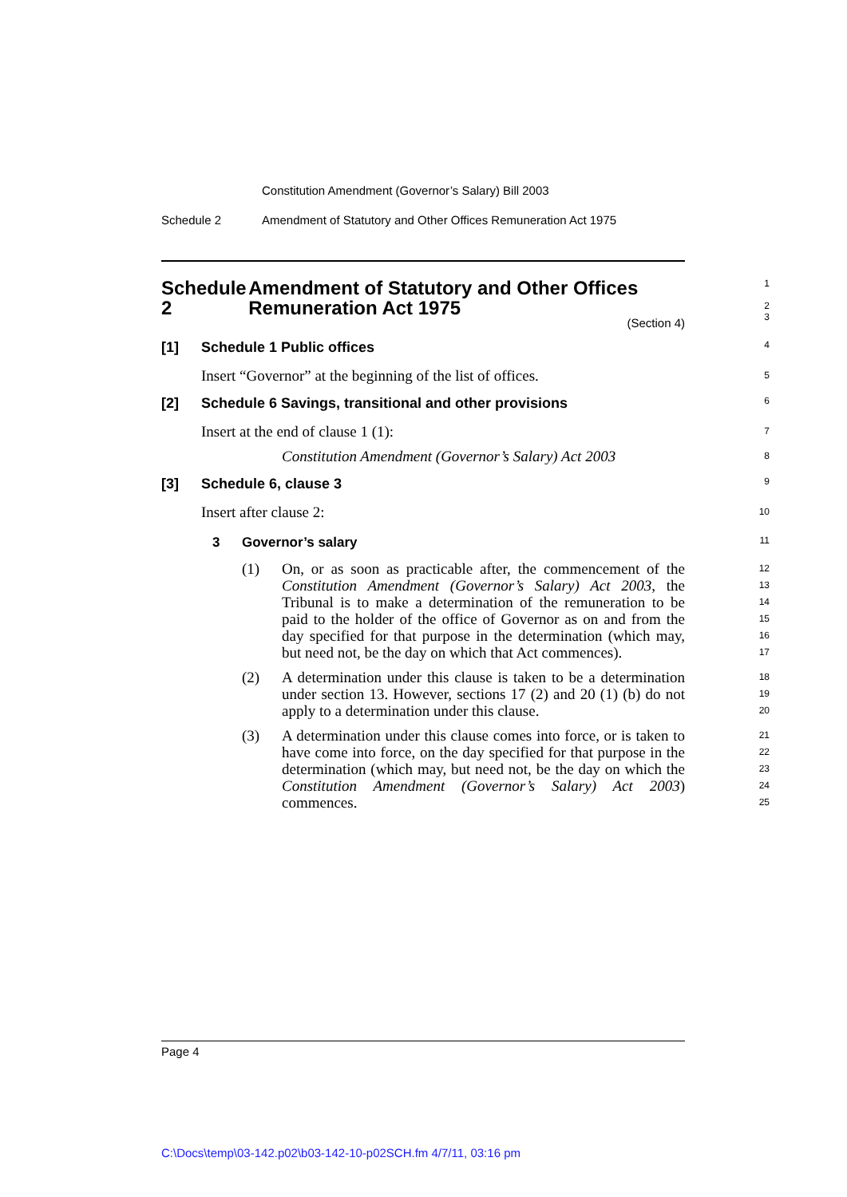Constitution Amendment (Governor’s Salary) Bill 2003
Schedule 2 Amendment of Statutory and Other Offices Remuneration Act 1975
Schedule 2 Amendment of Statutory and Other Offices Remuneration Act 1975
1
2
3
(Section 4)
[1] Schedule 1 Public offices
4
Insert “Governor” at the beginning of the list of offices.
5
[2] Schedule 6 Savings, transitional and other provisions
6
Insert at the end of clause 1 (1):
7
Constitution Amendment (Governor’s Salary) Act 2003
8
[3] Schedule 6, clause 3
9
Insert after clause 2:
10
3 Governor’s salary
11
(1) On, or as soon as practicable after, the commencement of the Constitution Amendment (Governor’s Salary) Act 2003, the Tribunal is to make a determination of the remuneration to be paid to the holder of the office of Governor as on and from the day specified for that purpose in the determination (which may, but need not, be the day on which that Act commences).
12
13
14
15
16
17
(2) A determination under this clause is taken to be a determination under section 13. However, sections 17 (2) and 20 (1) (b) do not apply to a determination under this clause.
18
19
20
(3) A determination under this clause comes into force, or is taken to have come into force, on the day specified for that purpose in the determination (which may, but need not, be the day on which the Constitution Amendment (Governor’s Salary) Act 2003) commences.
21
22
23
24
25
Page 4
C:\Docs\temp\03-142.p02\b03-142-10-p02SCH.fm 4/7/11, 03:16 pm